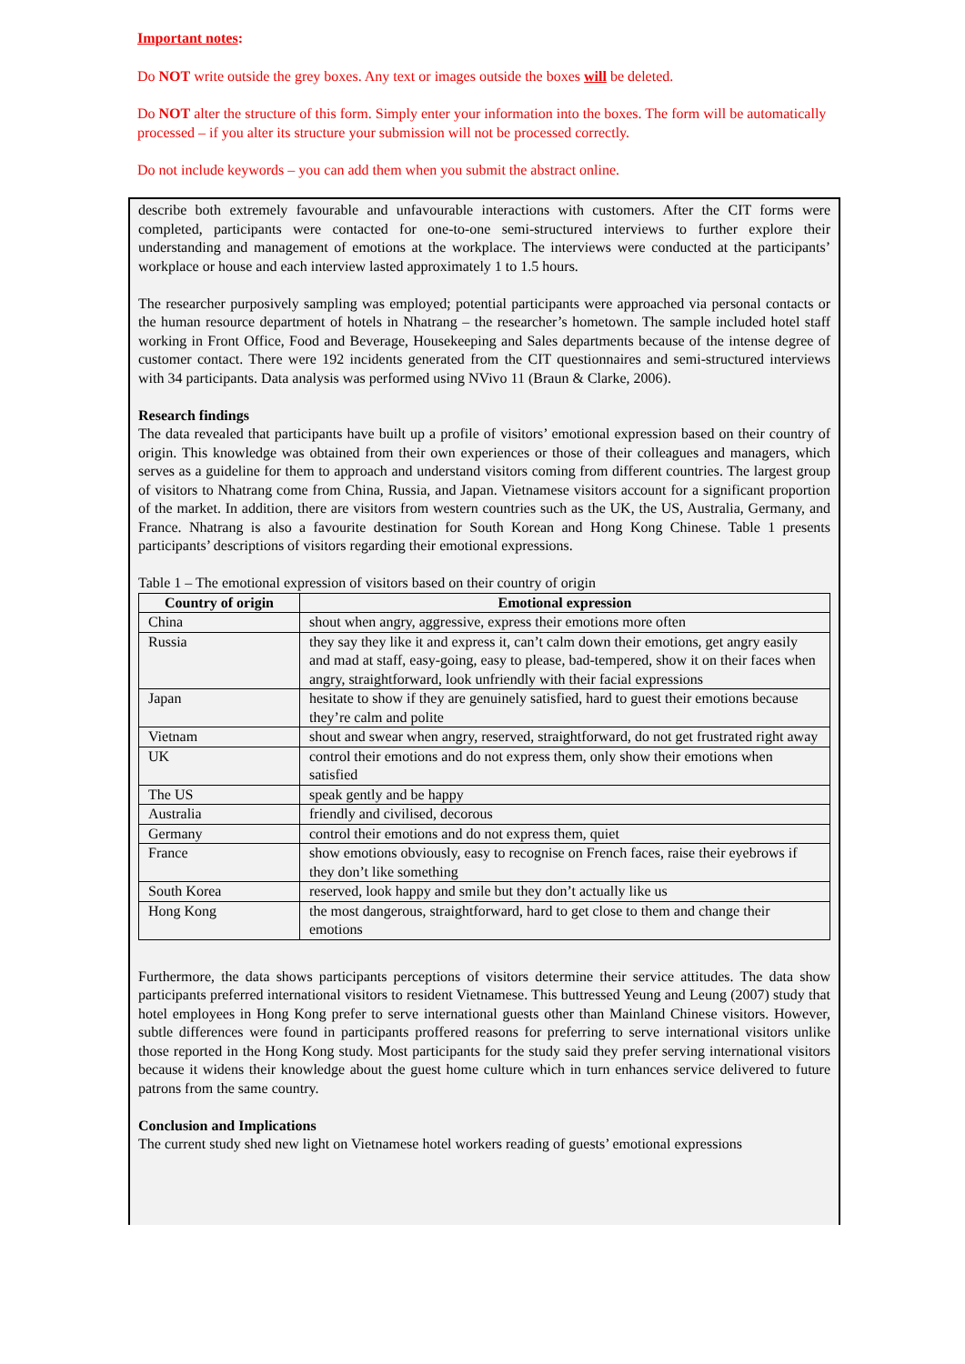Important notes:
Do NOT write outside the grey boxes. Any text or images outside the boxes will be deleted.
Do NOT alter the structure of this form. Simply enter your information into the boxes. The form will be automatically processed – if you alter its structure your submission will not be processed correctly.
Do not include keywords – you can add them when you submit the abstract online.
describe both extremely favourable and unfavourable interactions with customers. After the CIT forms were completed, participants were contacted for one-to-one semi-structured interviews to further explore their understanding and management of emotions at the workplace. The interviews were conducted at the participants’ workplace or house and each interview lasted approximately 1 to 1.5 hours.
The researcher purposively sampling was employed; potential participants were approached via personal contacts or the human resource department of hotels in Nhatrang – the researcher’s hometown. The sample included hotel staff working in Front Office, Food and Beverage, Housekeeping and Sales departments because of the intense degree of customer contact. There were 192 incidents generated from the CIT questionnaires and semi-structured interviews with 34 participants. Data analysis was performed using NVivo 11 (Braun & Clarke, 2006).
Research findings
The data revealed that participants have built up a profile of visitors’ emotional expression based on their country of origin. This knowledge was obtained from their own experiences or those of their colleagues and managers, which serves as a guideline for them to approach and understand visitors coming from different countries. The largest group of visitors to Nhatrang come from China, Russia, and Japan. Vietnamese visitors account for a significant proportion of the market. In addition, there are visitors from western countries such as the UK, the US, Australia, Germany, and France. Nhatrang is also a favourite destination for South Korean and Hong Kong Chinese. Table 1 presents participants’ descriptions of visitors regarding their emotional expressions.
Table 1 – The emotional expression of visitors based on their country of origin
| Country of origin | Emotional expression |
| --- | --- |
| China | shout when angry, aggressive, express their emotions more often |
| Russia | they say they like it and express it, can’t calm down their emotions, get angry easily and mad at staff, easy-going, easy to please, bad-tempered, show it on their faces when angry, straightforward, look unfriendly with their facial expressions |
| Japan | hesitate to show if they are genuinely satisfied, hard to guest their emotions because they’re calm and polite |
| Vietnam | shout and swear when angry, reserved, straightforward, do not get frustrated right away |
| UK | control their emotions and do not express them, only show their emotions when satisfied |
| The US | speak gently and be happy |
| Australia | friendly and civilised, decorous |
| Germany | control their emotions and do not express them, quiet |
| France | show emotions obviously, easy to recognise on French faces, raise their eyebrows if they don’t like something |
| South Korea | reserved, look happy and smile but they don’t actually like us |
| Hong Kong | the most dangerous, straightforward, hard to get close to them and change their emotions |
Furthermore, the data shows participants perceptions of visitors determine their service attitudes. The data show participants preferred international visitors to resident Vietnamese. This buttressed Yeung and Leung (2007) study that hotel employees in Hong Kong prefer to serve international guests other than Mainland Chinese visitors. However, subtle differences were found in participants proffered reasons for preferring to serve international visitors unlike those reported in the Hong Kong study. Most participants for the study said they prefer serving international visitors because it widens their knowledge about the guest home culture which in turn enhances service delivered to future patrons from the same country.
Conclusion and Implications
The current study shed new light on Vietnamese hotel workers reading of guests’ emotional expressions